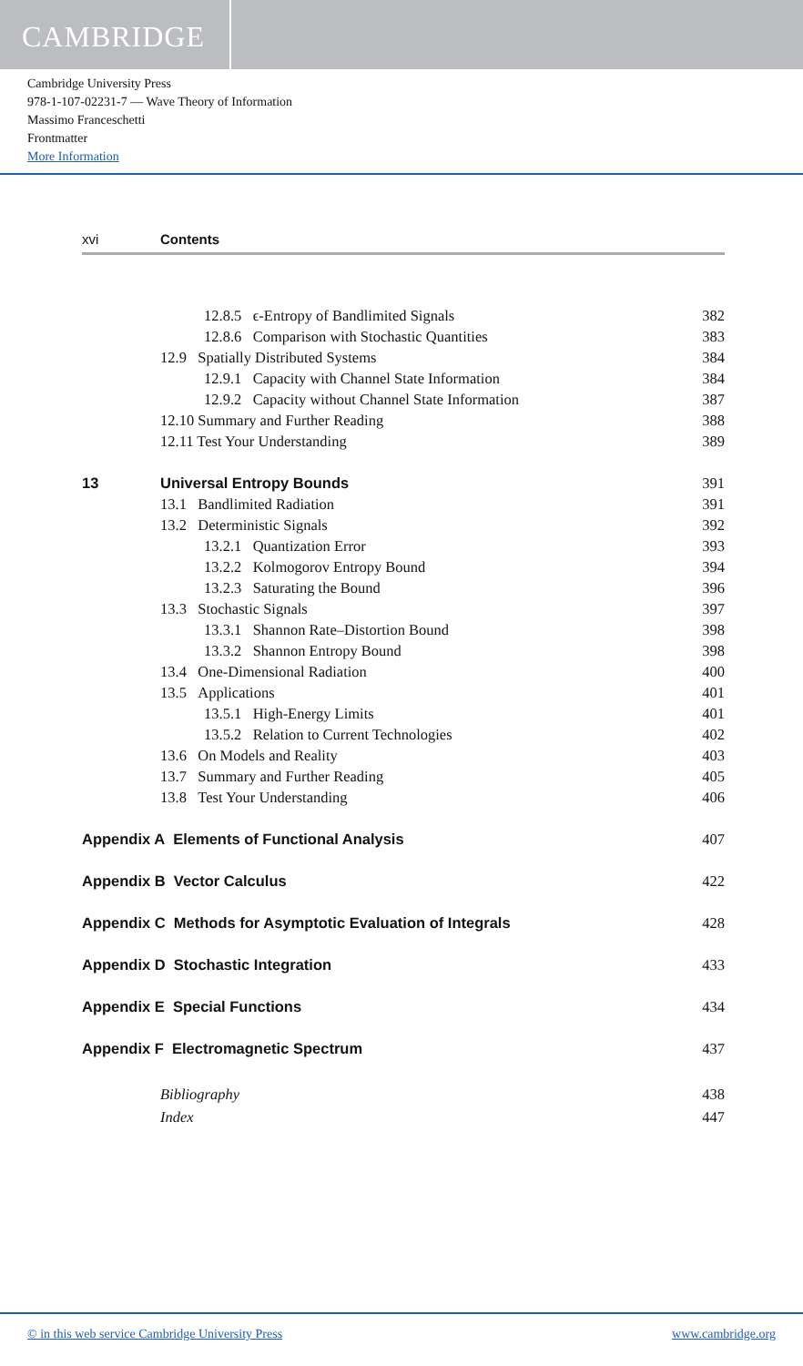CAMBRIDGE
Cambridge University Press
978-1-107-02231-7 — Wave Theory of Information
Massimo Franceschetti
Frontmatter
More Information
xvi Contents
12.8.5 ϵ-Entropy of Bandlimited Signals 382
12.8.6 Comparison with Stochastic Quantities 383
12.9 Spatially Distributed Systems 384
12.9.1 Capacity with Channel State Information 384
12.9.2 Capacity without Channel State Information 387
12.10 Summary and Further Reading 388
12.11 Test Your Understanding 389
13 Universal Entropy Bounds 391
13.1 Bandlimited Radiation 391
13.2 Deterministic Signals 392
13.2.1 Quantization Error 393
13.2.2 Kolmogorov Entropy Bound 394
13.2.3 Saturating the Bound 396
13.3 Stochastic Signals 397
13.3.1 Shannon Rate–Distortion Bound 398
13.3.2 Shannon Entropy Bound 398
13.4 One-Dimensional Radiation 400
13.5 Applications 401
13.5.1 High-Energy Limits 401
13.5.2 Relation to Current Technologies 402
13.6 On Models and Reality 403
13.7 Summary and Further Reading 405
13.8 Test Your Understanding 406
Appendix A Elements of Functional Analysis 407
Appendix B Vector Calculus 422
Appendix C Methods for Asymptotic Evaluation of Integrals 428
Appendix D Stochastic Integration 433
Appendix E Special Functions 434
Appendix F Electromagnetic Spectrum 437
Bibliography 438
Index 447
© in this web service Cambridge University Press www.cambridge.org